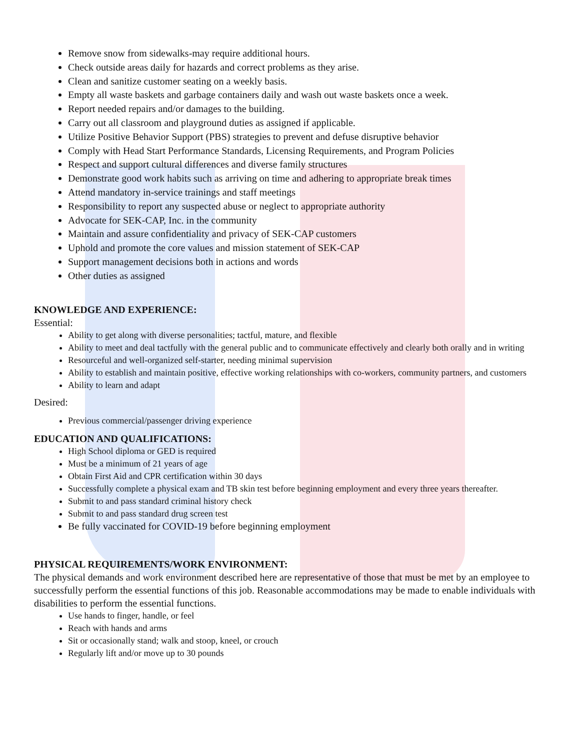Remove snow from sidewalks-may require additional hours.
Check outside areas daily for hazards and correct problems as they arise.
Clean and sanitize customer seating on a weekly basis.
Empty all waste baskets and garbage containers daily and wash out waste baskets once a week.
Report needed repairs and/or damages to the building.
Carry out all classroom and playground duties as assigned if applicable.
Utilize Positive Behavior Support (PBS) strategies to prevent and defuse disruptive behavior
Comply with Head Start Performance Standards, Licensing Requirements, and Program Policies
Respect and support cultural differences and diverse family structures
Demonstrate good work habits such as arriving on time and adhering to appropriate break times
Attend mandatory in-service trainings and staff meetings
Responsibility to report any suspected abuse or neglect to appropriate authority
Advocate for SEK-CAP, Inc. in the community
Maintain and assure confidentiality and privacy of SEK-CAP customers
Uphold and promote the core values and mission statement of SEK-CAP
Support management decisions both in actions and words
Other duties as assigned
KNOWLEDGE AND EXPERIENCE:
Essential:
Ability to get along with diverse personalities; tactful, mature, and flexible
Ability to meet and deal tactfully with the general public and to communicate effectively and clearly both orally and in writing
Resourceful and well-organized self-starter, needing minimal supervision
Ability to establish and maintain positive, effective working relationships with co-workers, community partners, and customers
Ability to learn and adapt
Desired:
Previous commercial/passenger driving experience
EDUCATION AND QUALIFICATIONS:
High School diploma or GED is required
Must be a minimum of 21 years of age
Obtain First Aid and CPR certification within 30 days
Successfully complete a physical exam and TB skin test before beginning employment and every three years thereafter.
Submit to and pass standard criminal history check
Submit to and pass standard drug screen test
Be fully vaccinated for COVID-19 before beginning employment
PHYSICAL REQUIREMENTS/WORK ENVIRONMENT:
The physical demands and work environment described here are representative of those that must be met by an employee to successfully perform the essential functions of this job. Reasonable accommodations may be made to enable individuals with disabilities to perform the essential functions.
Use hands to finger, handle, or feel
Reach with hands and arms
Sit or occasionally stand; walk and stoop, kneel, or crouch
Regularly lift and/or move up to 30 pounds